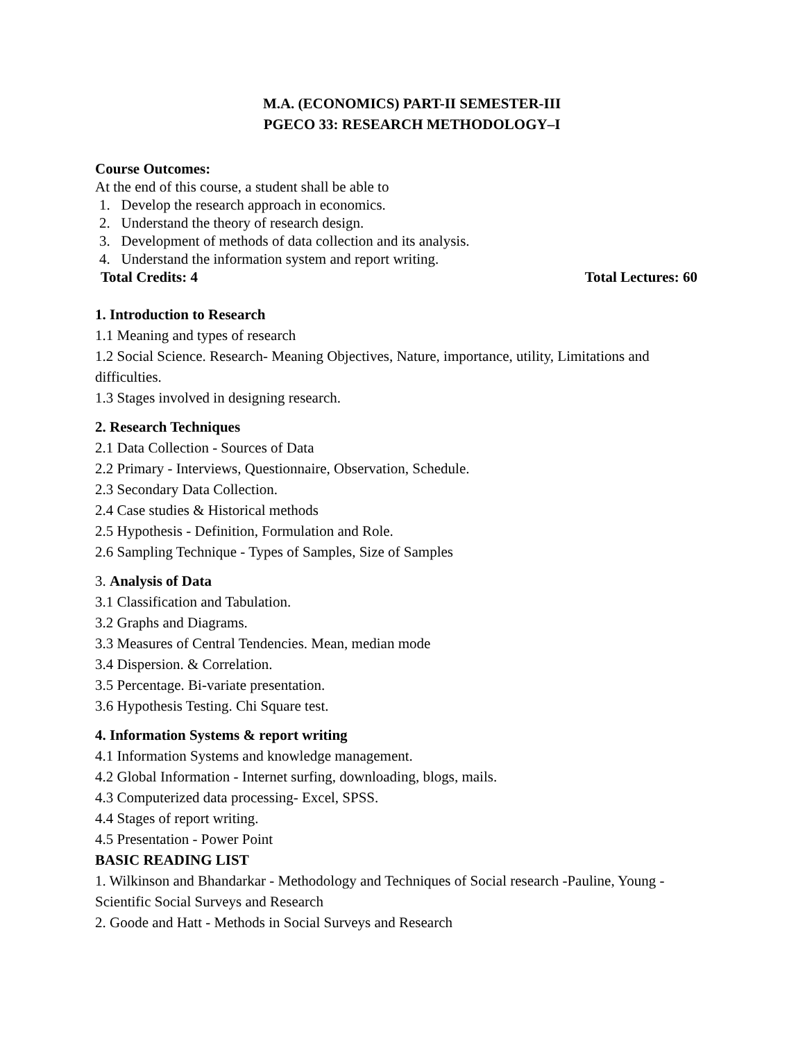M.A. (ECONOMICS) PART-II SEMESTER-III
PGECO 33: RESEARCH METHODOLOGY–I
Course Outcomes:
At the end of this course, a student shall be able to
1. Develop the research approach in economics.
2. Understand the theory of research design.
3. Development of methods of data collection and its analysis.
4. Understand the information system and report writing.
Total Credits: 4 Total Lectures: 60
1. Introduction to Research
1.1 Meaning and types of research
1.2 Social Science. Research- Meaning Objectives, Nature, importance, utility, Limitations and difficulties.
1.3 Stages involved in designing research.
2. Research Techniques
2.1 Data Collection - Sources of Data
2.2 Primary - Interviews, Questionnaire, Observation, Schedule.
2.3 Secondary Data Collection.
2.4 Case studies & Historical methods
2.5 Hypothesis - Definition, Formulation and Role.
2.6 Sampling Technique - Types of Samples, Size of Samples
3. Analysis of Data
3.1 Classification and Tabulation.
3.2 Graphs and Diagrams.
3.3 Measures of Central Tendencies. Mean, median mode
3.4 Dispersion. & Correlation.
3.5 Percentage. Bi-variate presentation.
3.6 Hypothesis Testing. Chi Square test.
4. Information Systems & report writing
4.1 Information Systems and knowledge management.
4.2 Global Information - Internet surfing, downloading, blogs, mails.
4.3 Computerized data processing- Excel, SPSS.
4.4 Stages of report writing.
4.5 Presentation - Power Point
BASIC READING LIST
1. Wilkinson and Bhandarkar - Methodology and Techniques of Social research -Pauline, Young - Scientific Social Surveys and Research
2. Goode and Hatt - Methods in Social Surveys and Research